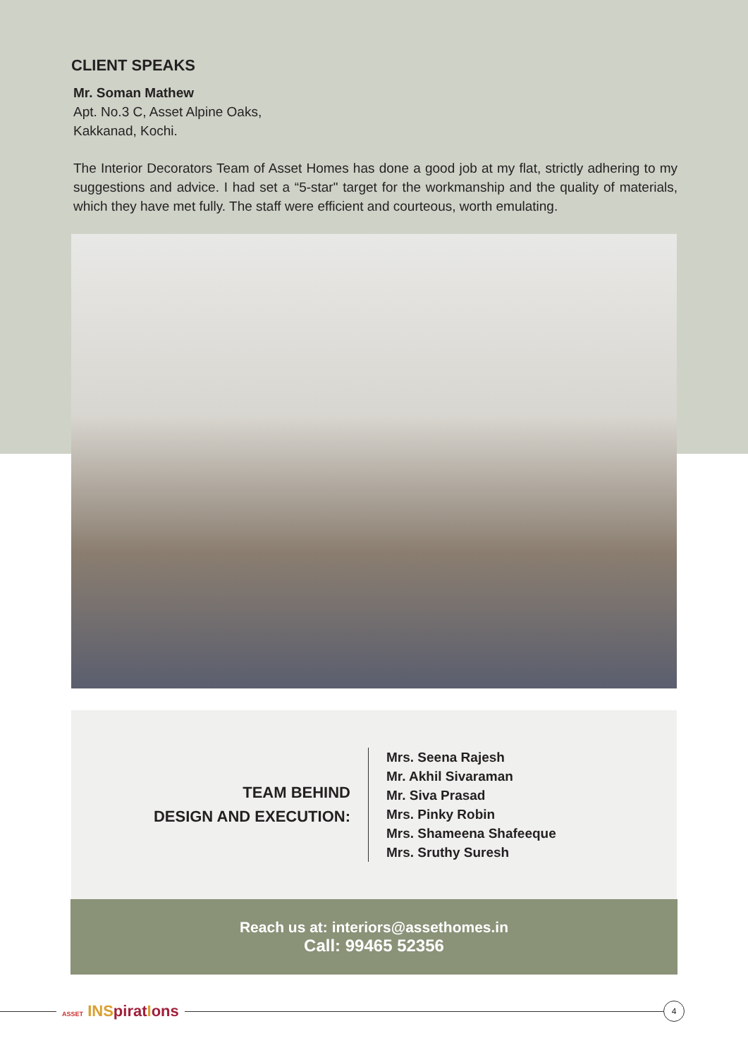CLIENT SPEAKS
Mr. Soman Mathew
Apt. No.3 C, Asset Alpine Oaks,
Kakkanad, Kochi.
The Interior Decorators Team of Asset Homes has done a good job at my flat, strictly adhering to my suggestions and advice. I had set a “5-star" target for the workmanship and the quality of materials, which they have met fully. The staff were efficient and courteous, worth emulating.
TEAM BEHIND
DESIGN AND EXECUTION:
Mrs. Seena Rajesh
Mr. Akhil Sivaraman
Mr. Siva Prasad
Mrs. Pinky Robin
Mrs. Shameena Shafeeque
Mrs. Sruthy Suresh
Reach us at: interiors@assethomes.in
Call: 99465 52356
ASSET INSpiratIons
4